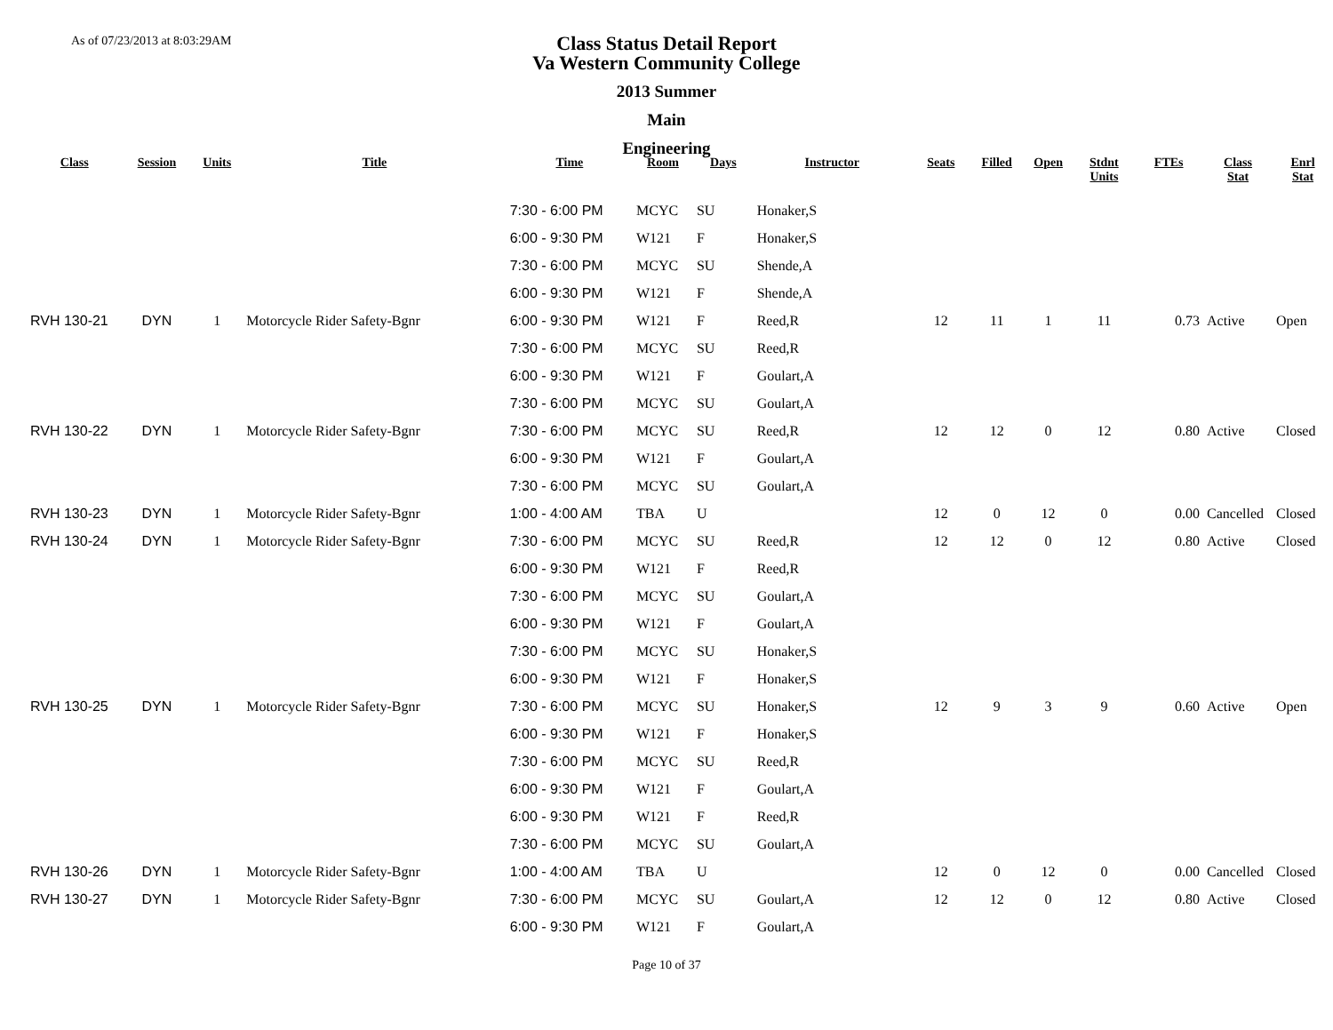As of 07/23/2013 at 8:03:29AM
Class Status Detail Report
Va Western Community College
2013 Summer
Main
Engineering
| Class | Session | Units | Title | Time | Room | Days | Instructor | Seats | Filled | Open | Stdnt Units | FTEs | Class Stat | Enrl Stat |
| --- | --- | --- | --- | --- | --- | --- | --- | --- | --- | --- | --- | --- | --- | --- |
| | | | | 7:30 - 6:00 PM | MCYC | SU | Honaker,S | | | | | | | |
| | | | | 6:00 - 9:30 PM | W121 | F | Honaker,S | | | | | | | |
| | | | | 7:30 - 6:00 PM | MCYC | SU | Shende,A | | | | | | | |
| | | | | 6:00 - 9:30 PM | W121 | F | Shende,A | | | | | | | |
| RVH 130-21 | DYN | 1 | Motorcycle Rider Safety-Bgnr | 6:00 - 9:30 PM | W121 | F | Reed,R | 12 | 11 | 1 | 11 | 0.73 | Active | Open |
| | | | | 7:30 - 6:00 PM | MCYC | SU | Reed,R | | | | | | | |
| | | | | 6:00 - 9:30 PM | W121 | F | Goulart,A | | | | | | | |
| | | | | 7:30 - 6:00 PM | MCYC | SU | Goulart,A | | | | | | | |
| RVH 130-22 | DYN | 1 | Motorcycle Rider Safety-Bgnr | 7:30 - 6:00 PM | MCYC | SU | Reed,R | 12 | 12 | 0 | 12 | 0.80 | Active | Closed |
| | | | | 6:00 - 9:30 PM | W121 | F | Goulart,A | | | | | | | |
| | | | | 7:30 - 6:00 PM | MCYC | SU | Goulart,A | | | | | | | |
| RVH 130-23 | DYN | 1 | Motorcycle Rider Safety-Bgnr | 1:00 - 4:00 AM | TBA | U | | 12 | 0 | 12 | 0 | 0.00 | Cancelled | Closed |
| RVH 130-24 | DYN | 1 | Motorcycle Rider Safety-Bgnr | 7:30 - 6:00 PM | MCYC | SU | Reed,R | 12 | 12 | 0 | 12 | 0.80 | Active | Closed |
| | | | | 6:00 - 9:30 PM | W121 | F | Reed,R | | | | | | | |
| | | | | 7:30 - 6:00 PM | MCYC | SU | Goulart,A | | | | | | | |
| | | | | 6:00 - 9:30 PM | W121 | F | Goulart,A | | | | | | | |
| | | | | 7:30 - 6:00 PM | MCYC | SU | Honaker,S | | | | | | | |
| | | | | 6:00 - 9:30 PM | W121 | F | Honaker,S | | | | | | | |
| RVH 130-25 | DYN | 1 | Motorcycle Rider Safety-Bgnr | 7:30 - 6:00 PM | MCYC | SU | Honaker,S | 12 | 9 | 3 | 9 | 0.60 | Active | Open |
| | | | | 6:00 - 9:30 PM | W121 | F | Honaker,S | | | | | | | |
| | | | | 7:30 - 6:00 PM | MCYC | SU | Reed,R | | | | | | | |
| | | | | 6:00 - 9:30 PM | W121 | F | Goulart,A | | | | | | | |
| | | | | 6:00 - 9:30 PM | W121 | F | Reed,R | | | | | | | |
| | | | | 7:30 - 6:00 PM | MCYC | SU | Goulart,A | | | | | | | |
| RVH 130-26 | DYN | 1 | Motorcycle Rider Safety-Bgnr | 1:00 - 4:00 AM | TBA | U | | 12 | 0 | 12 | 0 | 0.00 | Cancelled | Closed |
| RVH 130-27 | DYN | 1 | Motorcycle Rider Safety-Bgnr | 7:30 - 6:00 PM | MCYC | SU | Goulart,A | 12 | 12 | 0 | 12 | 0.80 | Active | Closed |
| | | | | 6:00 - 9:30 PM | W121 | F | Goulart,A | | | | | | | |
Page 10 of 37